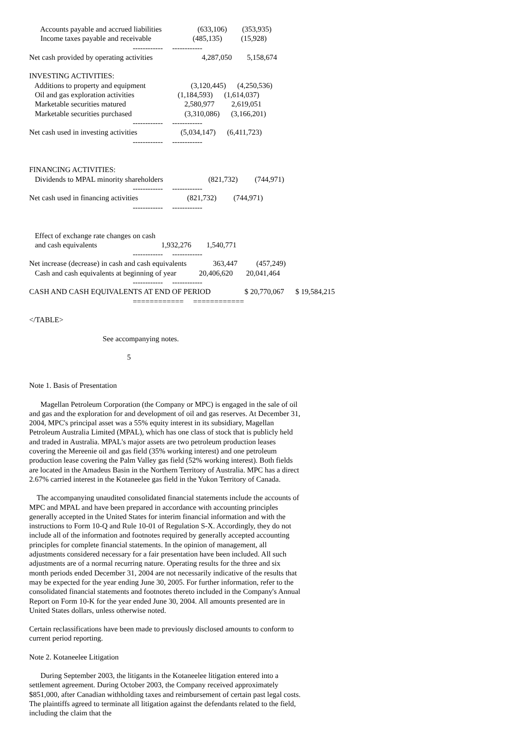Accounts payable and accrued liabilities                   (633,106)        (353,935)
      Income taxes payable and receivable                      (485,135)          (15,928)
                                                       ------------     ------------
Net cash provided by operating activities                          4,287,050        5,158,674

INVESTING ACTIVITIES:
   Additions to property and equipment                        (3,120,445)      (4,250,536)
   Oil and gas exploration activities                       (1,184,593)      (1,614,037)
   Marketable securities matured                               2,580,977         2,619,051
   Marketable securities purchased                            (3,310,086)      (3,166,201)
                                                       ------------     ------------
Net cash used in investing activities                       (5,034,147)      (6,411,723)
                                                       ------------     ------------


FINANCING ACTIVITIES:
   Dividends to MPAL minority shareholders                        (821,732)         (744,971)
                                                       ------------     ------------
Net cash used in financing activities                          (821,732)         (744,971)
                                                       ------------     ------------


   Effect of exchange rate changes on cash
   and cash equivalents                                  1,932,276        1,540,771
                                                       ------------     ------------
Net increase (decrease) in cash and cash equivalents              363,447          (457,249)
   Cash and cash equivalents at beginning of year            20,406,620       20,041,464
                                                       ------------     ------------
CASH AND CASH EQUIVALENTS AT END OF PERIOD                  $ 20,770,067      $ 19,584,215
                                                       ============     ============

</TABLE>

                                       See accompanying notes.

                                                    5
Note 1. Basis of Presentation
Magellan Petroleum Corporation (the Company or MPC) is engaged in the sale of oil and gas and the exploration for and development of oil and gas reserves. At December 31, 2004, MPC's principal asset was a 55% equity interest in its subsidiary, Magellan Petroleum Australia Limited (MPAL), which has one class of stock that is publicly held and traded in Australia. MPAL's major assets are two petroleum production leases covering the Mereenie oil and gas field (35% working interest) and one petroleum production lease covering the Palm Valley gas field (52% working interest). Both fields are located in the Amadeus Basin in the Northern Territory of Australia. MPC has a direct 2.67% carried interest in the Kotaneelee gas field in the Yukon Territory of Canada.
The accompanying unaudited consolidated financial statements include the accounts of MPC and MPAL and have been prepared in accordance with accounting principles generally accepted in the United States for interim financial information and with the instructions to Form 10-Q and Rule 10-01 of Regulation S-X. Accordingly, they do not include all of the information and footnotes required by generally accepted accounting principles for complete financial statements. In the opinion of management, all adjustments considered necessary for a fair presentation have been included. All such adjustments are of a normal recurring nature. Operating results for the three and six month periods ended December 31, 2004 are not necessarily indicative of the results that may be expected for the year ending June 30, 2005. For further information, refer to the consolidated financial statements and footnotes thereto included in the Company's Annual Report on Form 10-K for the year ended June 30, 2004. All amounts presented are in United States dollars, unless otherwise noted.
Certain reclassifications have been made to previously disclosed amounts to conform to current period reporting.
Note 2. Kotaneelee Litigation
During September 2003, the litigants in the Kotaneelee litigation entered into a settlement agreement. During October 2003, the Company received approximately $851,000, after Canadian withholding taxes and reimbursement of certain past legal costs. The plaintiffs agreed to terminate all litigation against the defendants related to the field, including the claim that the